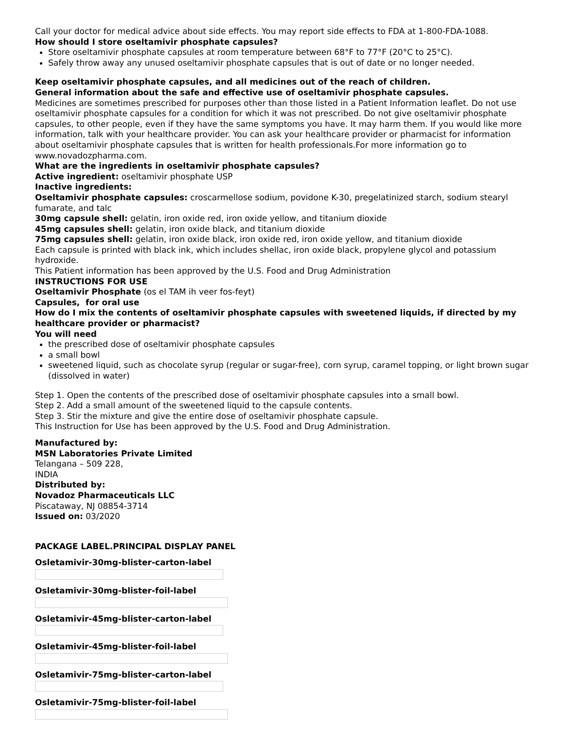Call your doctor for medical advice about side effects. You may report side effects to FDA at 1-800-FDA-1088.
How should I store oseltamivir phosphate capsules?
Store oseltamivir phosphate capsules at room temperature between 68°F to 77°F (20°C to 25°C).
Safely throw away any unused oseltamivir phosphate capsules that is out of date or no longer needed.
Keep oseltamivir phosphate capsules, and all medicines out of the reach of children.
General information about the safe and effective use of oseltamivir phosphate capsules.
Medicines are sometimes prescribed for purposes other than those listed in a Patient Information leaflet. Do not use oseltamivir phosphate capsules for a condition for which it was not prescribed. Do not give oseltamivir phosphate capsules, to other people, even if they have the same symptoms you have. It may harm them. If you would like more information, talk with your healthcare provider. You can ask your healthcare provider or pharmacist for information about oseltamivir phosphate capsules that is written for health professionals.For more information go to www.novadozpharma.com.
What are the ingredients in oseltamivir phosphate capsules?
Active ingredient: oseltamivir phosphate USP
Inactive ingredients:
Oseltamivir phosphate capsules: croscarmellose sodium, povidone K-30, pregelatinized starch, sodium stearyl fumarate, and talc
30mg capsule shell: gelatin, iron oxide red, iron oxide yellow, and titanium dioxide
45mg capsules shell: gelatin, iron oxide black, and titanium dioxide
75mg capsules shell: gelatin, iron oxide black, iron oxide red, iron oxide yellow, and titanium dioxide
Each capsule is printed with black ink, which includes shellac, iron oxide black, propylene glycol and potassium hydroxide.
This Patient information has been approved by the U.S. Food and Drug Administration
INSTRUCTIONS FOR USE
Oseltamivir Phosphate (os el TAM ih veer fos-feyt)
Capsules, for oral use
How do I mix the contents of oseltamivir phosphate capsules with sweetened liquids, if directed by my healthcare provider or pharmacist?
You will need
the prescribed dose of oseltamivir phosphate capsules
a small bowl
sweetened liquid, such as chocolate syrup (regular or sugar-free), corn syrup, caramel topping, or light brown sugar (dissolved in water)
Step 1. Open the contents of the prescribed dose of oseltamivir phosphate capsules into a small bowl.
Step 2. Add a small amount of the sweetened liquid to the capsule contents.
Step 3. Stir the mixture and give the entire dose of oseltamivir phosphate capsule.
This Instruction for Use has been approved by the U.S. Food and Drug Administration.
Manufactured by:
MSN Laboratories Private Limited
Telangana – 509 228,
INDIA
Distributed by:
Novadoz Pharmaceuticals LLC
Piscataway, NJ 08854-3714
Issued on: 03/2020
PACKAGE LABEL.PRINCIPAL DISPLAY PANEL
Osletamivir-30mg-blister-carton-label
Osletamivir-30mg-blister-foil-label
Osletamivir-45mg-blister-carton-label
Osletamivir-45mg-blister-foil-label
Osletamivir-75mg-blister-carton-label
Osletamivir-75mg-blister-foil-label